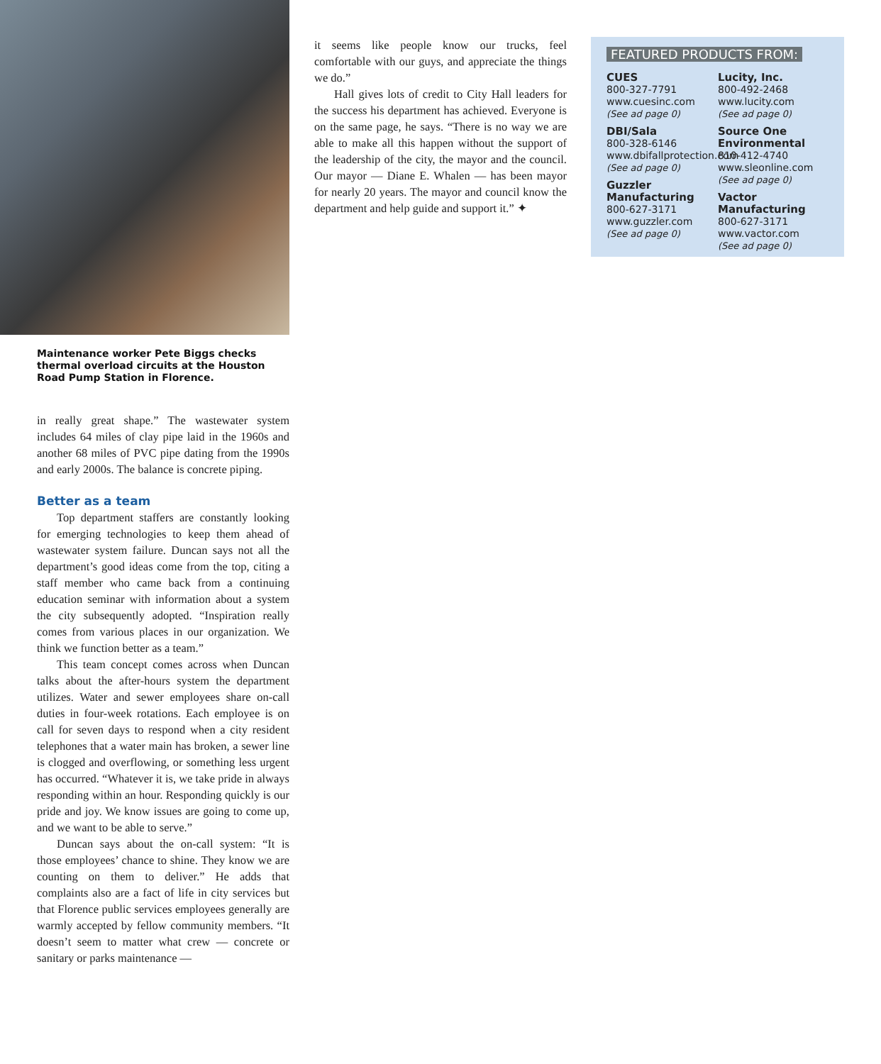Maintenance worker Pete Biggs checks thermal overload circuits at the Houston Road Pump Station in Florence.
in really great shape.” The wastewater system includes 64 miles of clay pipe laid in the 1960s and another 68 miles of PVC pipe dating from the 1990s and early 2000s. The balance is concrete piping.
Better as a team
Top department staffers are constantly looking for emerging technologies to keep them ahead of wastewater system failure. Duncan says not all the department’s good ideas come from the top, citing a staff member who came back from a continuing education seminar with information about a system the city subsequently adopted. “Inspiration really comes from various places in our organization. We think we function better as a team.”
This team concept comes across when Duncan talks about the after-hours system the department utilizes. Water and sewer employees share on-call duties in four-week rotations. Each employee is on call for seven days to respond when a city resident telephones that a water main has broken, a sewer line is clogged and overflowing, or something less urgent has occurred. “Whatever it is, we take pride in always responding within an hour. Responding quickly is our pride and joy. We know issues are going to come up, and we want to be able to serve.”
Duncan says about the on-call system: “It is those employees’ chance to shine. They know we are counting on them to deliver.” He adds that complaints also are a fact of life in city services but that Florence public services employees generally are warmly accepted by fellow community members. “It doesn’t seem to matter what crew — concrete or sanitary or parks maintenance —
it seems like people know our trucks, feel comfortable with our guys, and appreciate the things we do.”
Hall gives lots of credit to City Hall leaders for the success his department has achieved. Everyone is on the same page, he says. “There is no way we are able to make all this happen without the support of the leadership of the city, the mayor and the council. Our mayor — Diane E. Whalen — has been mayor for nearly 20 years. The mayor and council know the department and help guide and support it.” ✦
FEATURED PRODUCTS FROM:
CUES
800-327-7791
www.cuesinc.com
(See ad page 0)
DBI/Sala
800-328-6146
www.dbifallprotection.com
(See ad page 0)
Guzzler Manufacturing
800-627-3171
www.guzzler.com
(See ad page 0)
Lucity, Inc.
800-492-2468
www.lucity.com
(See ad page 0)
Source One Environmental
810-412-4740
www.sleonline.com
(See ad page 0)
Vactor Manufacturing
800-627-3171
www.vactor.com
(See ad page 0)